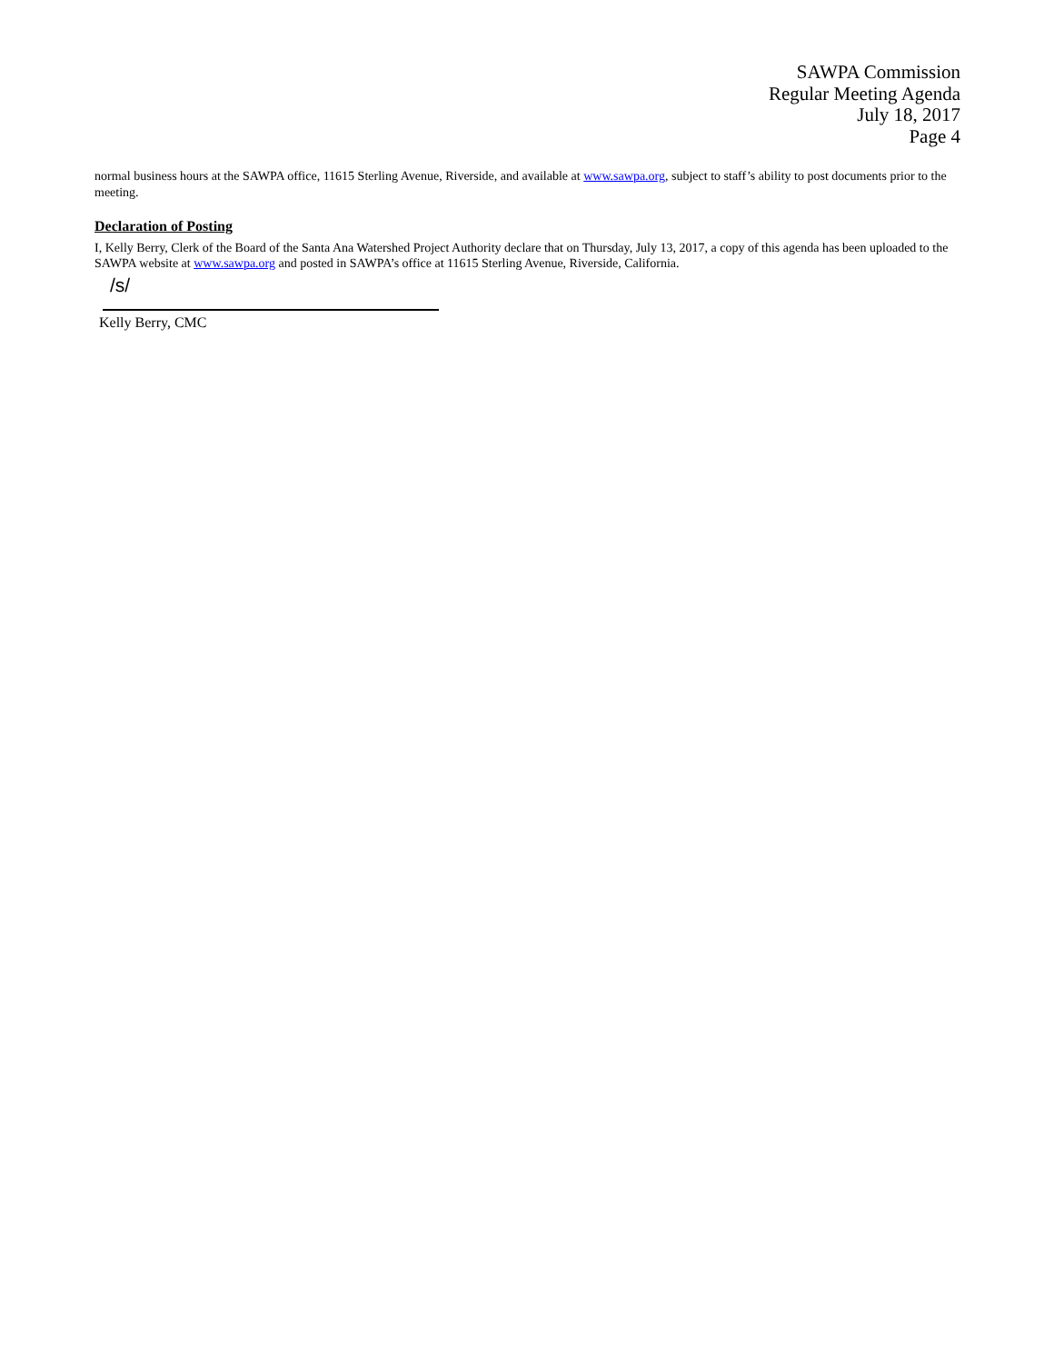SAWPA Commission
Regular Meeting Agenda
July 18, 2017
Page 4
normal business hours at the SAWPA office, 11615 Sterling Avenue, Riverside, and available at www.sawpa.org, subject to staff’s ability to post documents prior to the meeting.
Declaration of Posting
I, Kelly Berry, Clerk of the Board of the Santa Ana Watershed Project Authority declare that on Thursday, July 13, 2017, a copy of this agenda has been uploaded to the SAWPA website at www.sawpa.org and posted in SAWPA’s office at 11615 Sterling Avenue, Riverside, California.
/s/
Kelly Berry, CMC